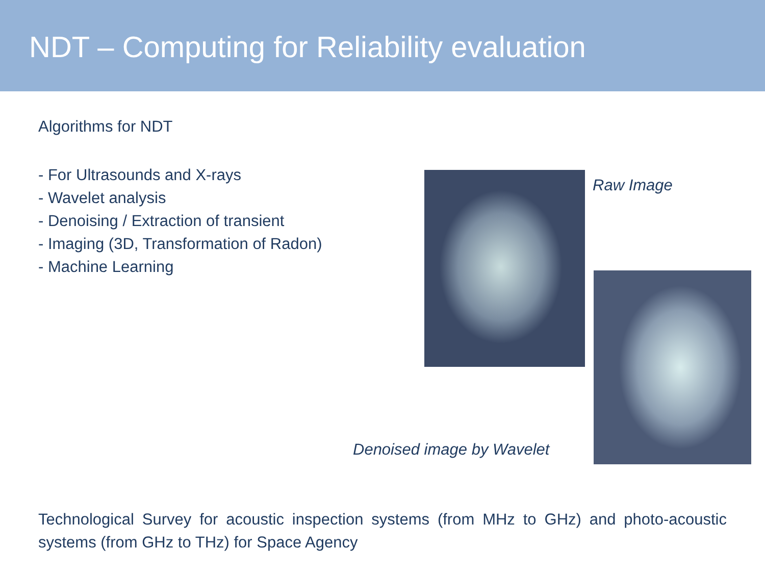NDT – Computing for Reliability evaluation
Algorithms for NDT
- For Ultrasounds and X-rays
- Wavelet analysis
- Denoising / Extraction of transient
- Imaging (3D, Transformation of Radon)
- Machine Learning
Raw Image
Denoised image by Wavelet
Technological Survey for acoustic inspection systems (from MHz to GHz) and photo-acoustic systems (from GHz to THz) for Space Agency